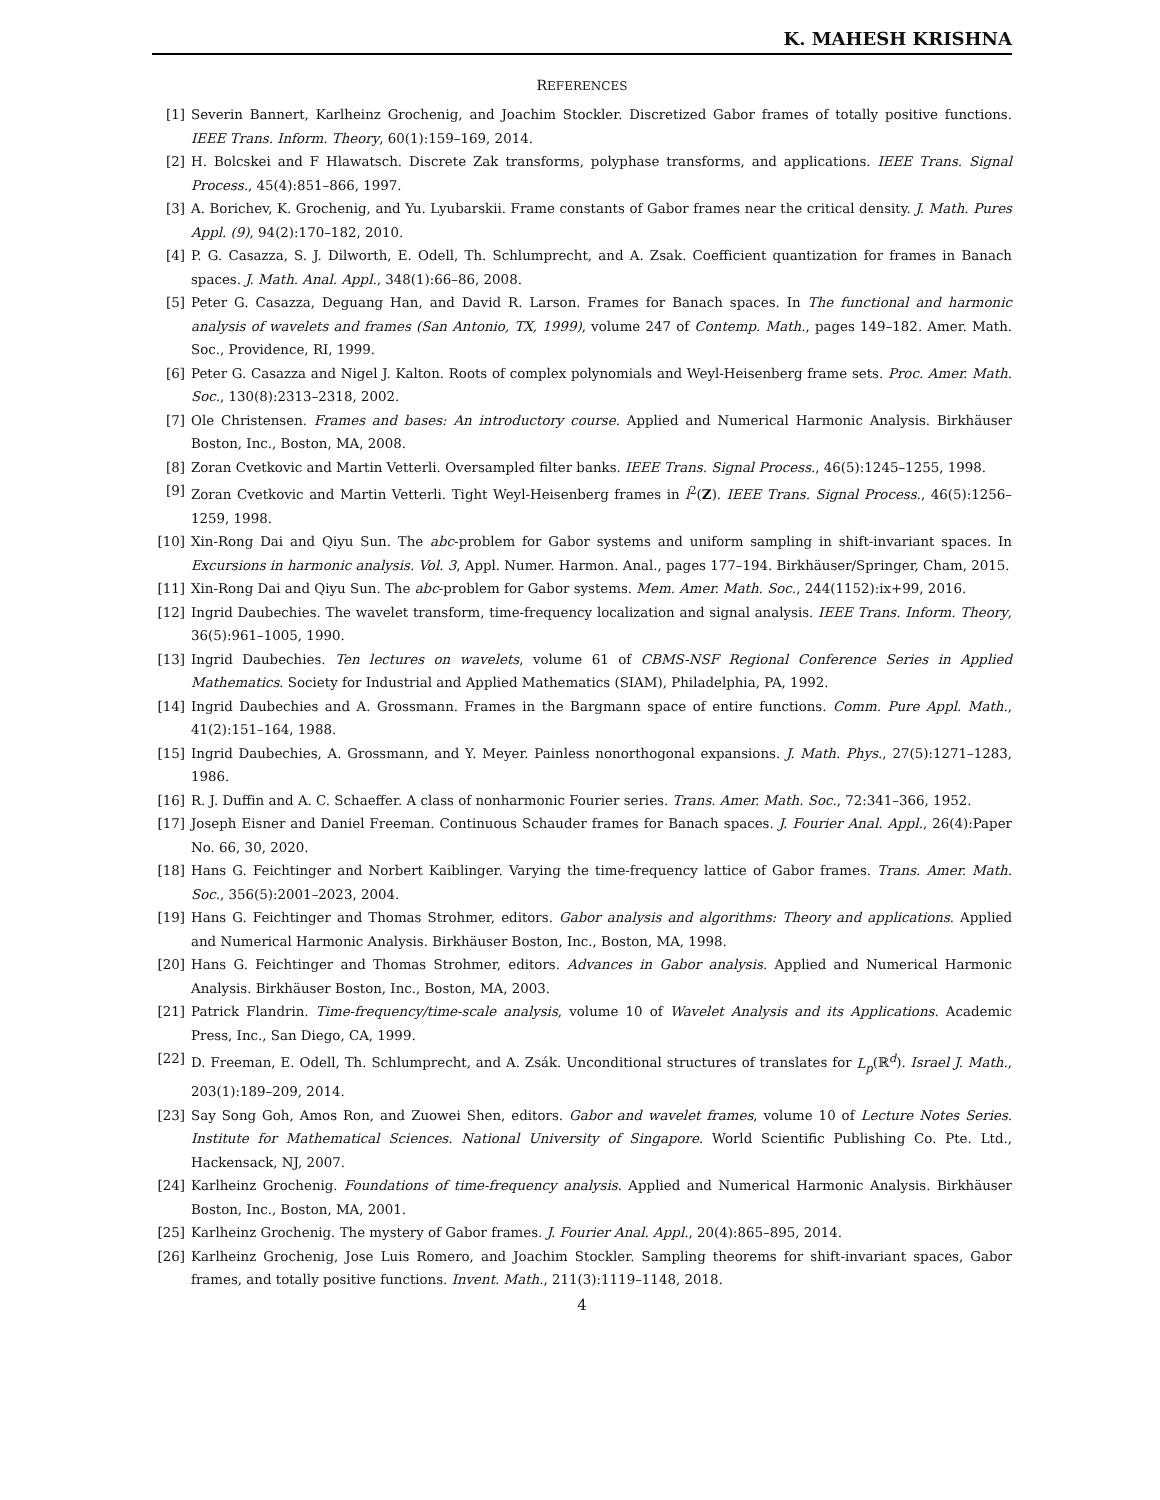K. MAHESH KRISHNA
REFERENCES
[1] Severin Bannert, Karlheinz Grochenig, and Joachim Stockler. Discretized Gabor frames of totally positive functions. IEEE Trans. Inform. Theory, 60(1):159–169, 2014.
[2] H. Bolcskei and F Hlawatsch. Discrete Zak transforms, polyphase transforms, and applications. IEEE Trans. Signal Process., 45(4):851–866, 1997.
[3] A. Borichev, K. Grochenig, and Yu. Lyubarskii. Frame constants of Gabor frames near the critical density. J. Math. Pures Appl. (9), 94(2):170–182, 2010.
[4] P. G. Casazza, S. J. Dilworth, E. Odell, Th. Schlumprecht, and A. Zsak. Coefficient quantization for frames in Banach spaces. J. Math. Anal. Appl., 348(1):66–86, 2008.
[5] Peter G. Casazza, Deguang Han, and David R. Larson. Frames for Banach spaces. In The functional and harmonic analysis of wavelets and frames (San Antonio, TX, 1999), volume 247 of Contemp. Math., pages 149–182. Amer. Math. Soc., Providence, RI, 1999.
[6] Peter G. Casazza and Nigel J. Kalton. Roots of complex polynomials and Weyl-Heisenberg frame sets. Proc. Amer. Math. Soc., 130(8):2313–2318, 2002.
[7] Ole Christensen. Frames and bases: An introductory course. Applied and Numerical Harmonic Analysis. Birkhäuser Boston, Inc., Boston, MA, 2008.
[8] Zoran Cvetkovic and Martin Vetterli. Oversampled filter banks. IEEE Trans. Signal Process., 46(5):1245–1255, 1998.
[9] Zoran Cvetkovic and Martin Vetterli. Tight Weyl-Heisenberg frames in l<sup>2</sup>(Z). IEEE Trans. Signal Process., 46(5):1256–1259, 1998.
[10] Xin-Rong Dai and Qiyu Sun. The abc-problem for Gabor systems and uniform sampling in shift-invariant spaces. In Excursions in harmonic analysis. Vol. 3, Appl. Numer. Harmon. Anal., pages 177–194. Birkhäuser/Springer, Cham, 2015.
[11] Xin-Rong Dai and Qiyu Sun. The abc-problem for Gabor systems. Mem. Amer. Math. Soc., 244(1152):ix+99, 2016.
[12] Ingrid Daubechies. The wavelet transform, time-frequency localization and signal analysis. IEEE Trans. Inform. Theory, 36(5):961–1005, 1990.
[13] Ingrid Daubechies. Ten lectures on wavelets, volume 61 of CBMS-NSF Regional Conference Series in Applied Mathematics. Society for Industrial and Applied Mathematics (SIAM), Philadelphia, PA, 1992.
[14] Ingrid Daubechies and A. Grossmann. Frames in the Bargmann space of entire functions. Comm. Pure Appl. Math., 41(2):151–164, 1988.
[15] Ingrid Daubechies, A. Grossmann, and Y. Meyer. Painless nonorthogonal expansions. J. Math. Phys., 27(5):1271–1283, 1986.
[16] R. J. Duffin and A. C. Schaeffer. A class of nonharmonic Fourier series. Trans. Amer. Math. Soc., 72:341–366, 1952.
[17] Joseph Eisner and Daniel Freeman. Continuous Schauder frames for Banach spaces. J. Fourier Anal. Appl., 26(4):Paper No. 66, 30, 2020.
[18] Hans G. Feichtinger and Norbert Kaiblinger. Varying the time-frequency lattice of Gabor frames. Trans. Amer. Math. Soc., 356(5):2001–2023, 2004.
[19] Hans G. Feichtinger and Thomas Strohmer, editors. Gabor analysis and algorithms: Theory and applications. Applied and Numerical Harmonic Analysis. Birkhäuser Boston, Inc., Boston, MA, 1998.
[20] Hans G. Feichtinger and Thomas Strohmer, editors. Advances in Gabor analysis. Applied and Numerical Harmonic Analysis. Birkhäuser Boston, Inc., Boston, MA, 2003.
[21] Patrick Flandrin. Time-frequency/time-scale analysis, volume 10 of Wavelet Analysis and its Applications. Academic Press, Inc., San Diego, CA, 1999.
[22] D. Freeman, E. Odell, Th. Schlumprecht, and A. Zsák. Unconditional structures of translates for L<sub>p</sub>(ℝ<sup>d</sup>). Israel J. Math., 203(1):189–209, 2014.
[23] Say Song Goh, Amos Ron, and Zuowei Shen, editors. Gabor and wavelet frames, volume 10 of Lecture Notes Series. Institute for Mathematical Sciences. National University of Singapore. World Scientific Publishing Co. Pte. Ltd., Hackensack, NJ, 2007.
[24] Karlheinz Grochenig. Foundations of time-frequency analysis. Applied and Numerical Harmonic Analysis. Birkhäuser Boston, Inc., Boston, MA, 2001.
[25] Karlheinz Grochenig. The mystery of Gabor frames. J. Fourier Anal. Appl., 20(4):865–895, 2014.
[26] Karlheinz Grochenig, Jose Luis Romero, and Joachim Stockler. Sampling theorems for shift-invariant spaces, Gabor frames, and totally positive functions. Invent. Math., 211(3):1119–1148, 2018.
4